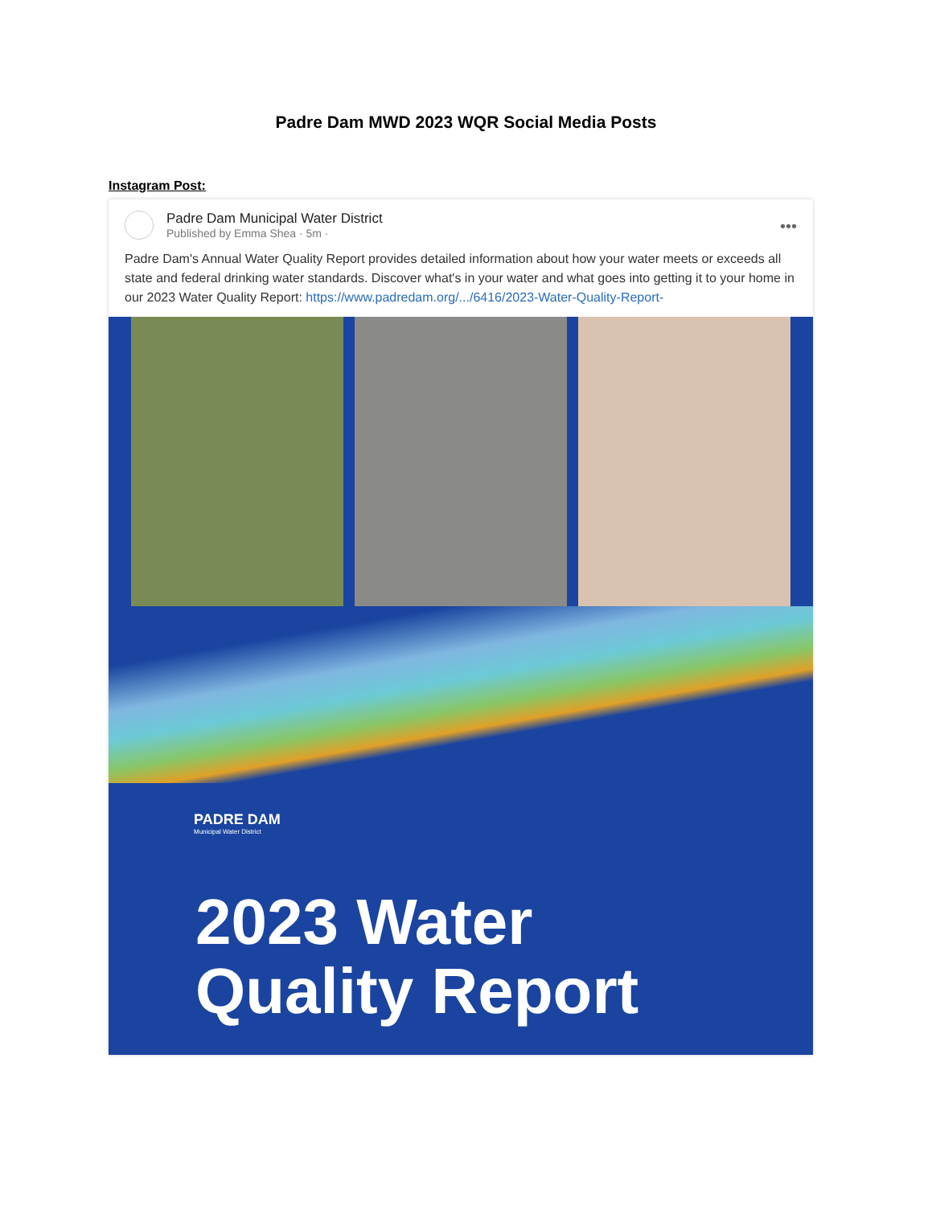Padre Dam MWD 2023 WQR Social Media Posts
Instagram Post:
Padre Dam Municipal Water District
Published by Emma Shea · 5m ·
•••
Padre Dam's Annual Water Quality Report provides detailed information about how your water meets or exceeds all state and federal drinking water standards. Discover what's in your water and what goes into getting it to your home in our 2023 Water Quality Report: https://www.padredam.org/.../6416/2023-Water-Quality-Report-
PADRE DAM
Municipal Water District
2023 Water
Quality Report